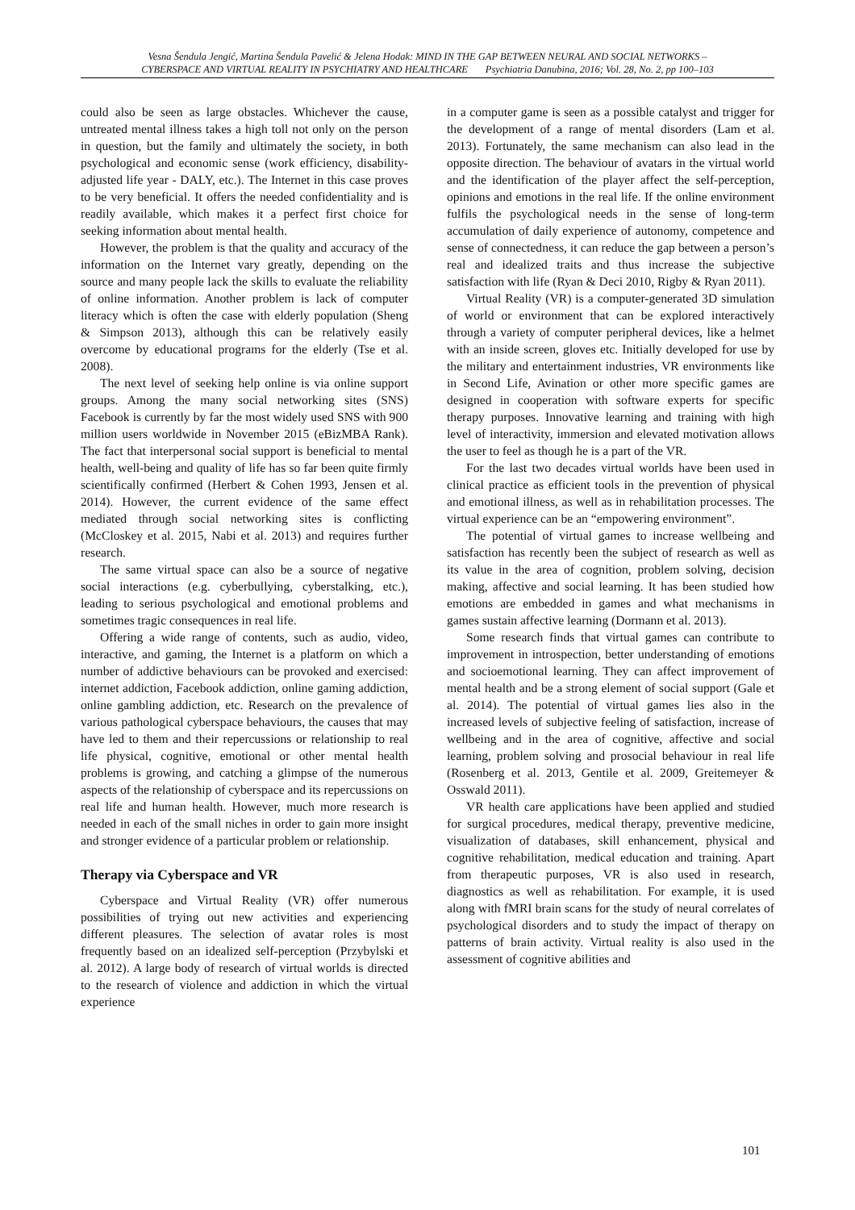Vesna Šendula Jengić, Martina Šendula Pavelić & Jelena Hodak: MIND IN THE GAP BETWEEN NEURAL AND SOCIAL NETWORKS –
CYBERSPACE AND VIRTUAL REALITY IN PSYCHIATRY AND HEALTHCARE Psychiatria Danubina, 2016; Vol. 28, No. 2, pp 100–103
could also be seen as large obstacles. Whichever the cause, untreated mental illness takes a high toll not only on the person in question, but the family and ultimately the society, in both psychological and economic sense (work efficiency, disability-adjusted life year - DALY, etc.). The Internet in this case proves to be very beneficial. It offers the needed confidentiality and is readily available, which makes it a perfect first choice for seeking information about mental health.
However, the problem is that the quality and accuracy of the information on the Internet vary greatly, depending on the source and many people lack the skills to evaluate the reliability of online information. Another problem is lack of computer literacy which is often the case with elderly population (Sheng & Simpson 2013), although this can be relatively easily overcome by educational programs for the elderly (Tse et al. 2008).
The next level of seeking help online is via online support groups. Among the many social networking sites (SNS) Facebook is currently by far the most widely used SNS with 900 million users worldwide in November 2015 (eBizMBA Rank). The fact that interpersonal social support is beneficial to mental health, well-being and quality of life has so far been quite firmly scientifically confirmed (Herbert & Cohen 1993, Jensen et al. 2014). However, the current evidence of the same effect mediated through social networking sites is conflicting (McCloskey et al. 2015, Nabi et al. 2013) and requires further research.
The same virtual space can also be a source of negative social interactions (e.g. cyberbullying, cyberstalking, etc.), leading to serious psychological and emotional problems and sometimes tragic consequences in real life.
Offering a wide range of contents, such as audio, video, interactive, and gaming, the Internet is a platform on which a number of addictive behaviours can be provoked and exercised: internet addiction, Facebook addiction, online gaming addiction, online gambling addiction, etc. Research on the prevalence of various pathological cyberspace behaviours, the causes that may have led to them and their repercussions or relationship to real life physical, cognitive, emotional or other mental health problems is growing, and catching a glimpse of the numerous aspects of the relationship of cyberspace and its repercussions on real life and human health. However, much more research is needed in each of the small niches in order to gain more insight and stronger evidence of a particular problem or relationship.
Therapy via Cyberspace and VR
Cyberspace and Virtual Reality (VR) offer numerous possibilities of trying out new activities and experiencing different pleasures. The selection of avatar roles is most frequently based on an idealized self-perception (Przybylski et al. 2012). A large body of research of virtual worlds is directed to the research of violence and addiction in which the virtual experience
in a computer game is seen as a possible catalyst and trigger for the development of a range of mental disorders (Lam et al. 2013). Fortunately, the same mechanism can also lead in the opposite direction. The behaviour of avatars in the virtual world and the identification of the player affect the self-perception, opinions and emotions in the real life. If the online environment fulfils the psychological needs in the sense of long-term accumulation of daily experience of autonomy, competence and sense of connectedness, it can reduce the gap between a person’s real and idealized traits and thus increase the subjective satisfaction with life (Ryan & Deci 2010, Rigby & Ryan 2011).
Virtual Reality (VR) is a computer-generated 3D simulation of world or environment that can be explored interactively through a variety of computer peripheral devices, like a helmet with an inside screen, gloves etc. Initially developed for use by the military and entertainment industries, VR environments like in Second Life, Avination or other more specific games are designed in cooperation with software experts for specific therapy purposes. Innovative learning and training with high level of interactivity, immersion and elevated motivation allows the user to feel as though he is a part of the VR.
For the last two decades virtual worlds have been used in clinical practice as efficient tools in the prevention of physical and emotional illness, as well as in rehabilitation processes. The virtual experience can be an “empowering environment”.
The potential of virtual games to increase wellbeing and satisfaction has recently been the subject of research as well as its value in the area of cognition, problem solving, decision making, affective and social learning. It has been studied how emotions are embedded in games and what mechanisms in games sustain affective learning (Dormann et al. 2013).
Some research finds that virtual games can contribute to improvement in introspection, better understanding of emotions and socioemotional learning. They can affect improvement of mental health and be a strong element of social support (Gale et al. 2014). The potential of virtual games lies also in the increased levels of subjective feeling of satisfaction, increase of wellbeing and in the area of cognitive, affective and social learning, problem solving and prosocial behaviour in real life (Rosenberg et al. 2013, Gentile et al. 2009, Greitemeyer & Osswald 2011).
VR health care applications have been applied and studied for surgical procedures, medical therapy, preventive medicine, visualization of databases, skill enhancement, physical and cognitive rehabilitation, medical education and training. Apart from therapeutic purposes, VR is also used in research, diagnostics as well as rehabilitation. For example, it is used along with fMRI brain scans for the study of neural correlates of psychological disorders and to study the impact of therapy on patterns of brain activity. Virtual reality is also used in the assessment of cognitive abilities and
101